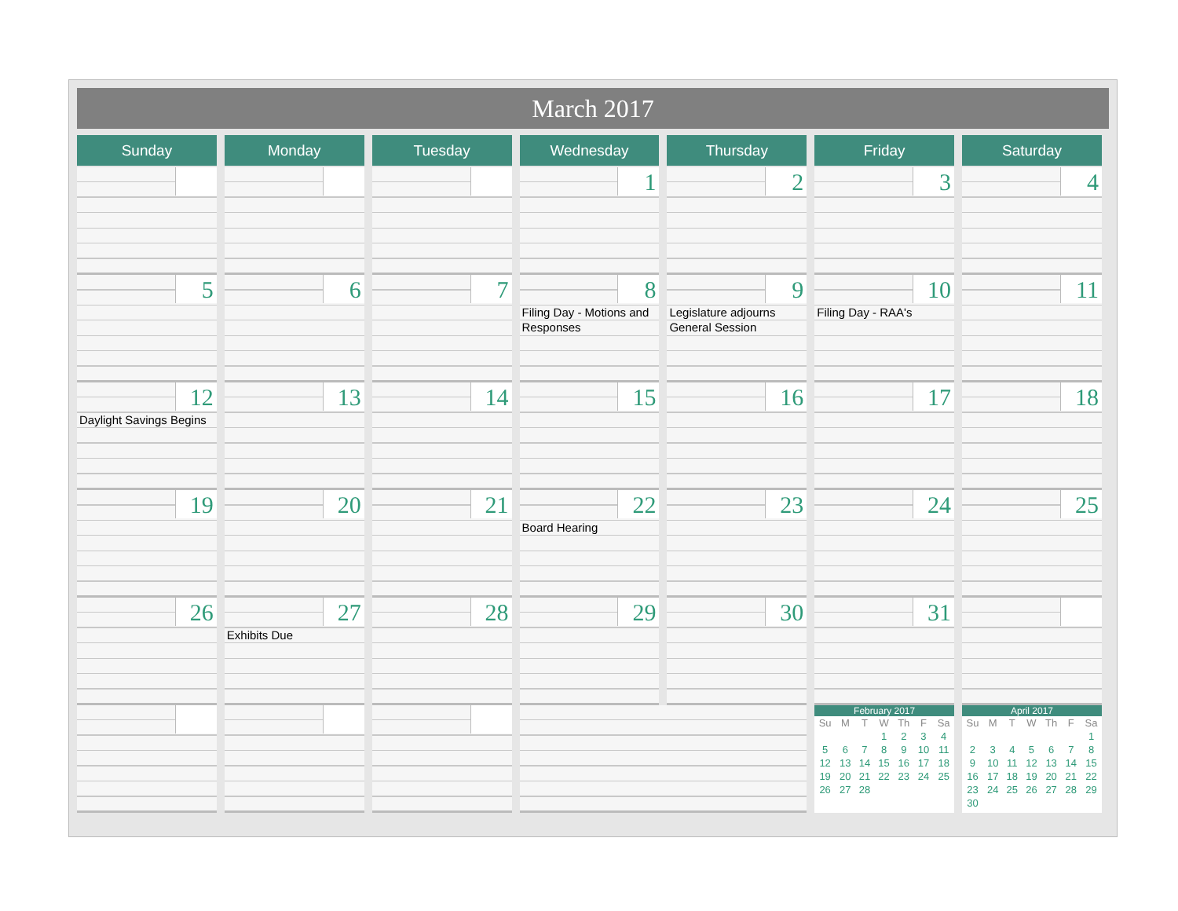March 2017
| Sunday | Monday | Tuesday | Wednesday | Thursday | Friday | Saturday |
| --- | --- | --- | --- | --- | --- | --- |
| | | | 1 | 2 | 3 | 4 |
| 5 | 6 | 7 | 8 Filing Day - Motions and Responses | 9 Legislature adjourns General Session | 10 Filing Day - RAA's | 11 |
| 12 Daylight Savings Begins | 13 | 14 | 15 | 16 | 17 | 18 |
| 19 | 20 | 21 | 22 Board Hearing | 23 | 24 | 25 |
| 26 | 27 Exhibits Due | 28 | 29 | 30 | 31 | |
| | | | | | February 2017 / Su / M / T / W / Th / F / Sa / / --- / --- / --- / --- / --- / --- / --- / / / / / 1 / 2 / 3 / 4 / / 5 / 6 / 7 / 8 / 9 / 10 / 11 / / 12 / 13 / 14 / 15 / 16 / 17 / 18 / / 19 / 20 / 21 / 22 / 23 / 24 / 25 / / 26 / 27 / 28 / / / / / | April 2017 / Su / M / T / W / Th / F / Sa / / --- / --- / --- / --- / --- / --- / --- / / / / / / / / 1 / / 2 / 3 / 4 / 5 / 6 / 7 / 8 / / 9 / 10 / 11 / 12 / 13 / 14 / 15 / / 16 / 17 / 18 / 19 / 20 / 21 / 22 / / 23 / 24 / 25 / 26 / 27 / 28 / 29 / / 30 / / / / / / / |